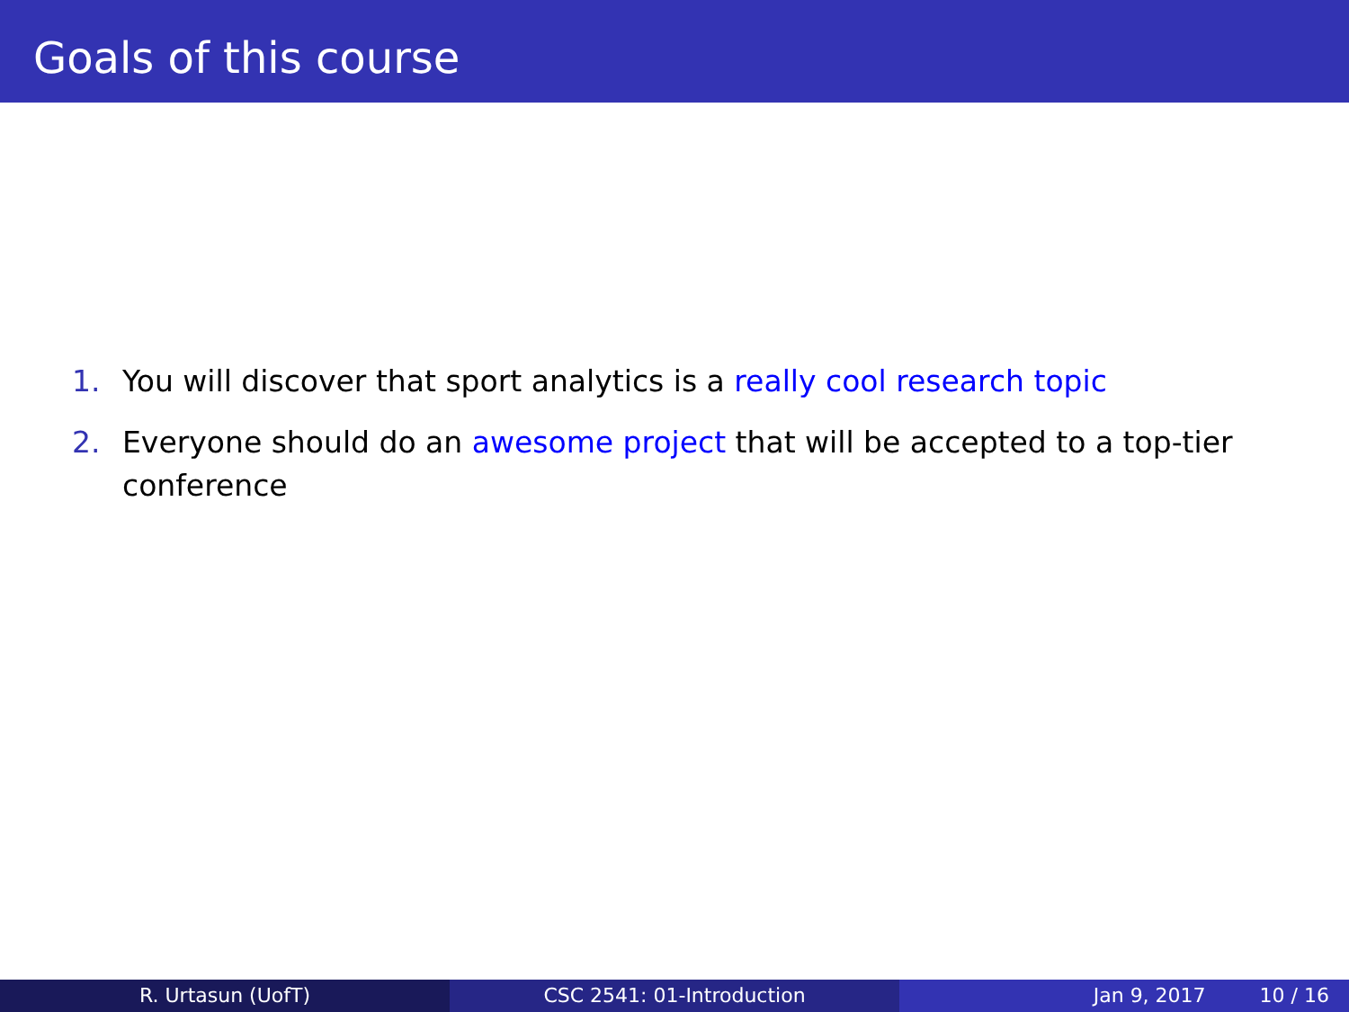Goals of this course
1. You will discover that sport analytics is a really cool research topic
2. Everyone should do an awesome project that will be accepted to a top-tier conference
R. Urtasun (UofT) CSC 2541: 01-Introduction Jan 9, 2017 10 / 16